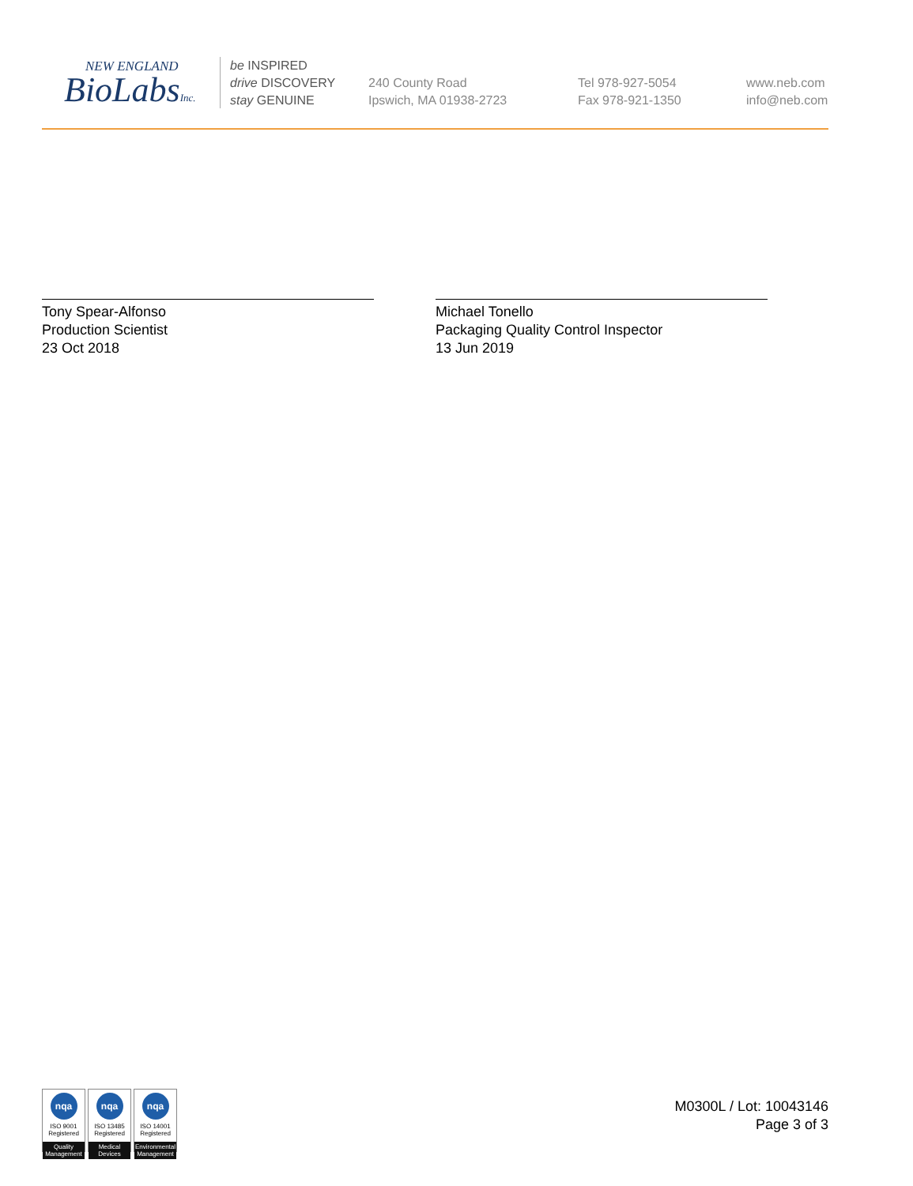NEW ENGLAND
BioLabsInc.
be INSPIRED
drive DISCOVERY
stay GENUINE
240 County Road
Ipswich, MA 01938-2723
Tel 978-927-5054
Fax 978-921-1350
www.neb.com
info@neb.com
Tony Spear-Alfonso
Production Scientist
23 Oct 2018
Michael Tonello
Packaging Quality Control Inspector
13 Jun 2019
nqa
ISO 9001
Registered
Quality Management
nqa
ISO 13485
Registered
Medical Devices
nqa
ISO 14001
Registered
Environmental Management
M0300L / Lot: 10043146
Page 3 of 3